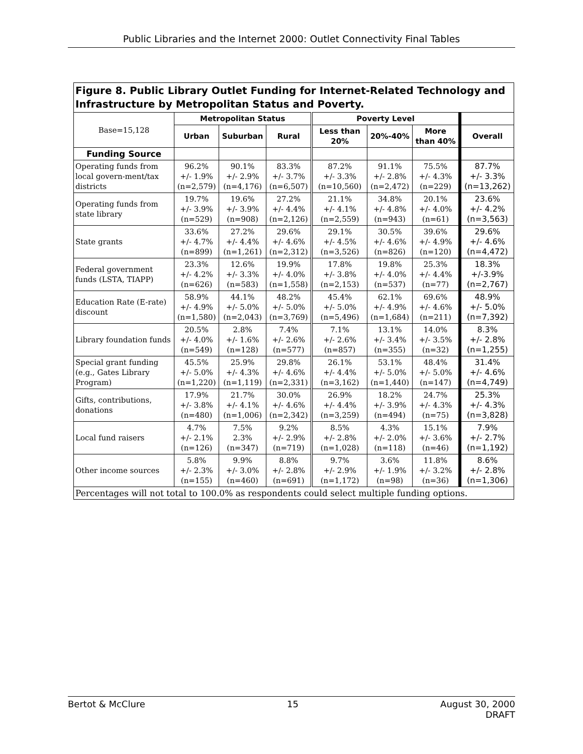Public Libraries and the Internet 2000: Outlet Connectivity Final Tables
| Figure 8. Public Library Outlet Funding for Internet-Related Technology and Infrastructure by Metropolitan Status and Poverty. | | | | | | | |
| Base=15,128 | Metropolitan Status | | | Poverty Level | | | |
| | Urban | Suburban | Rural | Less than 20% | 20%-40% | More than 40% | Overall |
| Funding Source | | | | | | | |
| Operating funds from local govern-ment/tax districts | 96.2% +/- 1.9% (n=2,579) | 90.1% +/- 2.9% (n=4,176) | 83.3% +/- 3.7% (n=6,507) | 87.2% +/- 3.3% (n=10,560) | 91.1% +/- 2.8% (n=2,472) | 75.5% +/- 4.3% (n=229) | 87.7% +/- 3.3% (n=13,262) |
| Operating funds from state library | 19.7% +/- 3.9% (n=529) | 19.6% +/- 3.9% (n=908) | 27.2% +/- 4.4% (n=2,126) | 21.1% +/- 4.1% (n=2,559) | 34.8% +/- 4.8% (n=943) | 20.1% +/- 4.0% (n=61) | 23.6% +/- 4.2% (n=3,563) |
| State grants | 33.6% +/- 4.7% (n=899) | 27.2% +/- 4.4% (n=1,261) | 29.6% +/- 4.6% (n=2,312) | 29.1% +/- 4.5% (n=3,526) | 30.5% +/- 4.6% (n=826) | 39.6% +/- 4.9% (n=120) | 29.6% +/- 4.6% (n=4,472) |
| Federal government funds (LSTA, TIAPP) | 23.3% +/- 4.2% (n=626) | 12.6% +/- 3.3% (n=583) | 19.9% +/- 4.0% (n=1,558) | 17.8% +/- 3.8% (n=2,153) | 19.8% +/- 4.0% (n=537) | 25.3% +/- 4.4% (n=77) | 18.3% +/-3.9% (n=2,767) |
| Education Rate (E-rate) discount | 58.9% +/- 4.9% (n=1,580) | 44.1% +/- 5.0% (n=2,043) | 48.2% +/- 5.0% (n=3,769) | 45.4% +/- 5.0% (n=5,496) | 62.1% +/- 4.9% (n=1,684) | 69.6% +/- 4.6% (n=211) | 48.9% +/- 5.0% (n=7,392) |
| Library foundation funds | 20.5% +/- 4.0% (n=549) | 2.8% +/- 1.6% (n=128) | 7.4% +/- 2.6% (n=577) | 7.1% +/- 2.6% (n=857) | 13.1% +/- 3.4% (n=355) | 14.0% +/- 3.5% (n=32) | 8.3% +/- 2.8% (n=1,255) |
| Special grant funding (e.g., Gates Library Program) | 45.5% +/- 5.0% (n=1,220) | 25.9% +/- 4.3% (n=1,119) | 29.8% +/- 4.6% (n=2,331) | 26.1% +/- 4.4% (n=3,162) | 53.1% +/- 5.0% (n=1,440) | 48.4% +/- 5.0% (n=147) | 31.4% +/- 4.6% (n=4,749) |
| Gifts, contributions, donations | 17.9% +/- 3.8% (n=480) | 21.7% +/- 4.1% (n=1,006) | 30.0% +/- 4.6% (n=2,342) | 26.9% +/- 4.4% (n=3,259) | 18.2% +/- 3.9% (n=494) | 24.7% +/- 4.3% (n=75) | 25.3% +/- 4.3% (n=3,828) |
| Local fund raisers | 4.7% +/- 2.1% (n=126) | 7.5% 2.3% (n=347) | 9.2% +/- 2.9% (n=719) | 8.5% +/- 2.8% (n=1,028) | 4.3% +/- 2.0% (n=118) | 15.1% +/- 3.6% (n=46) | 7.9% +/- 2.7% (n=1,192) |
| Other income sources | 5.8% +/- 2.3% (n=155) | 9.9% +/- 3.0% (n=460) | 8.8% +/- 2.8% (n=691) | 9.7% +/- 2.9% (n=1,172) | 3.6% +/- 1.9% (n=98) | 11.8% +/- 3.2% (n=36) | 8.6% +/- 2.8% (n=1,306) |
| Percentages will not total to 100.0% as respondents could select multiple funding options. | | | | | | | |
Bertot & McClure 15 August 30, 2000
DRAFT